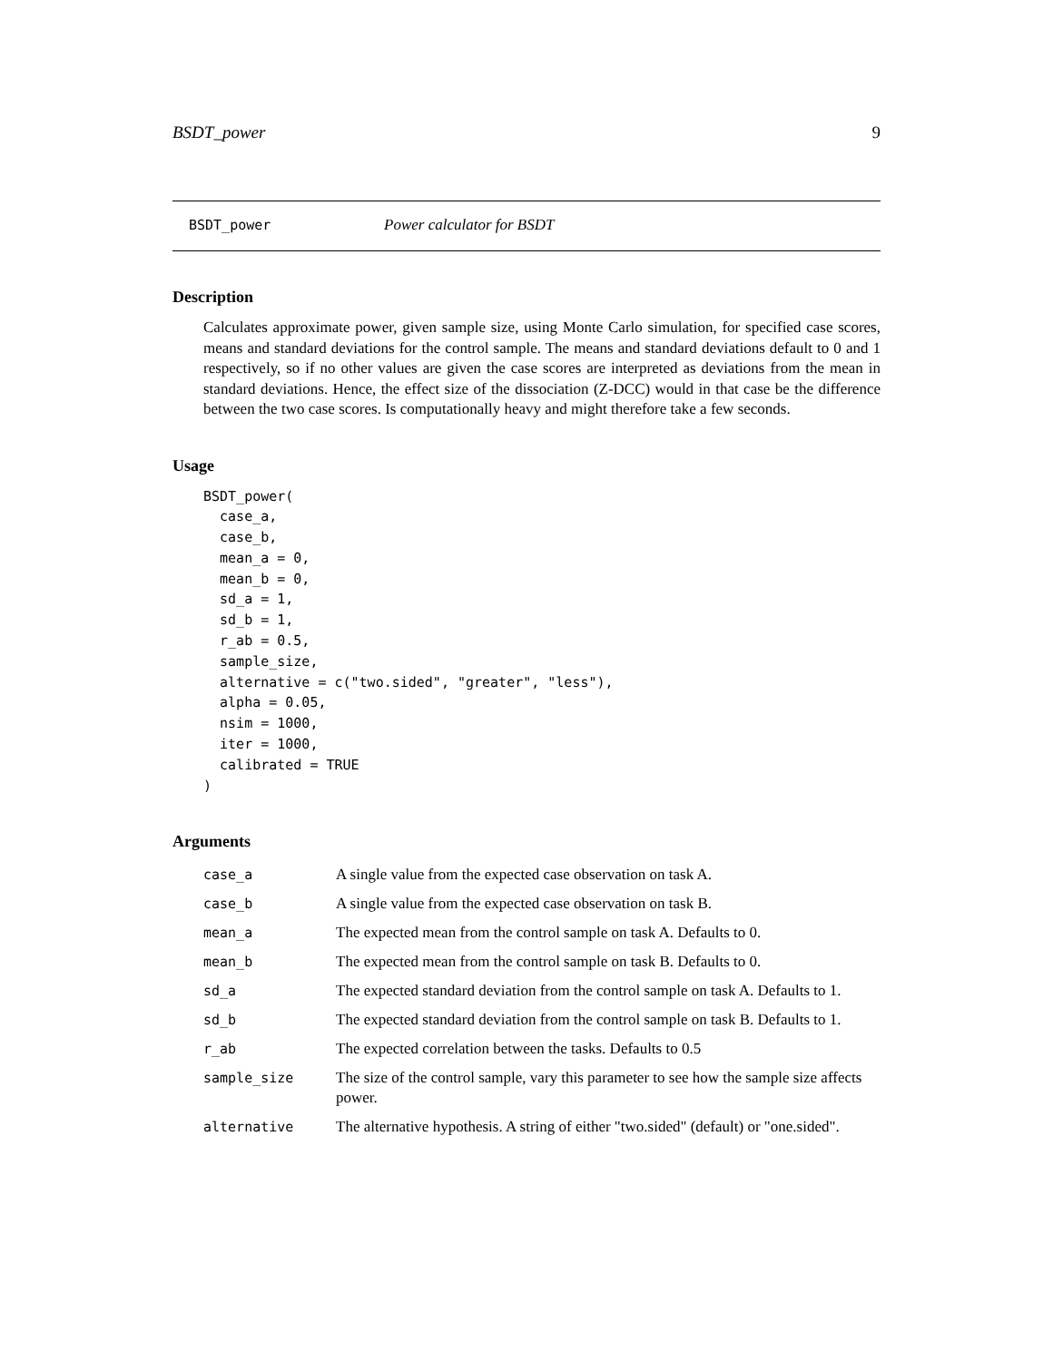BSDT_power 9
BSDT_power Power calculator for BSDT
Description
Calculates approximate power, given sample size, using Monte Carlo simulation, for specified case scores, means and standard deviations for the control sample. The means and standard deviations default to 0 and 1 respectively, so if no other values are given the case scores are interpreted as deviations from the mean in standard deviations. Hence, the effect size of the dissociation (Z-DCC) would in that case be the difference between the two case scores. Is computationally heavy and might therefore take a few seconds.
Usage
BSDT_power(
  case_a,
  case_b,
  mean_a = 0,
  mean_b = 0,
  sd_a = 1,
  sd_b = 1,
  r_ab = 0.5,
  sample_size,
  alternative = c("two.sided", "greater", "less"),
  alpha = 0.05,
  nsim = 1000,
  iter = 1000,
  calibrated = TRUE
)
Arguments
| case_a | A single value from the expected case observation on task A. |
| case_b | A single value from the expected case observation on task B. |
| mean_a | The expected mean from the control sample on task A. Defaults to 0. |
| mean_b | The expected mean from the control sample on task B. Defaults to 0. |
| sd_a | The expected standard deviation from the control sample on task A. Defaults to 1. |
| sd_b | The expected standard deviation from the control sample on task B. Defaults to 1. |
| r_ab | The expected correlation between the tasks. Defaults to 0.5 |
| sample_size | The size of the control sample, vary this parameter to see how the sample size affects power. |
| alternative | The alternative hypothesis. A string of either "two.sided" (default) or "one.sided". |